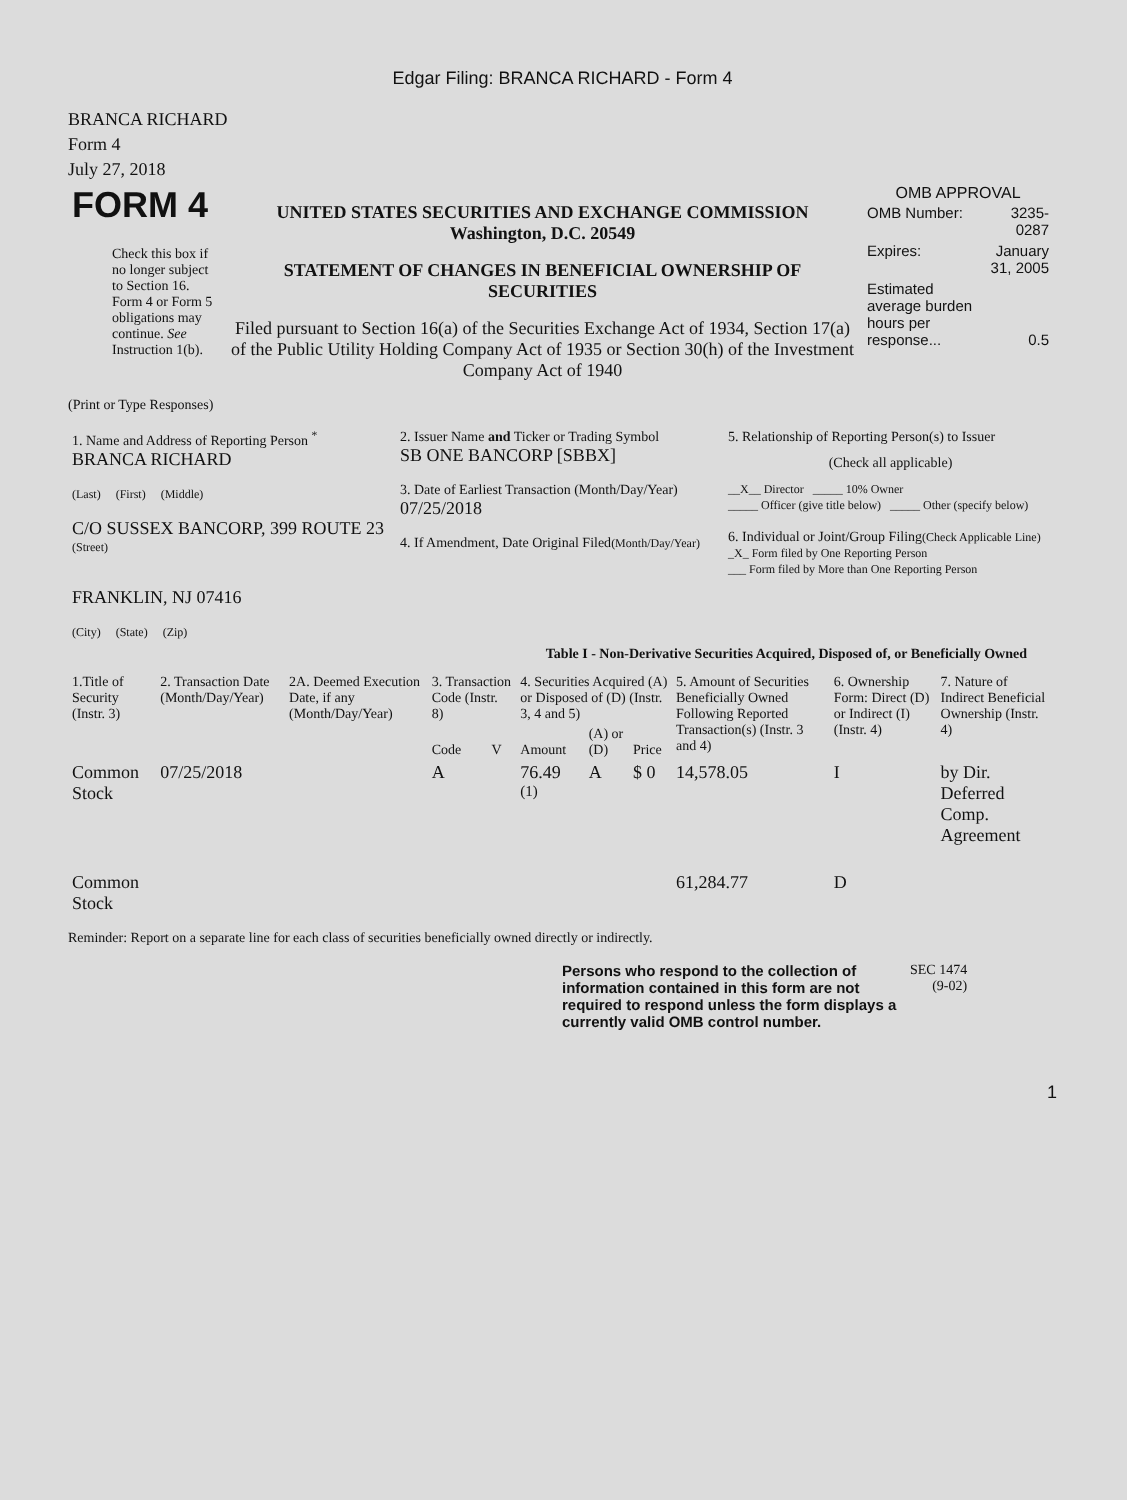Edgar Filing: BRANCA RICHARD - Form 4
BRANCA RICHARD
Form 4
July 27, 2018
| FORM 4 Check this box if no longer subject to Section 16. Form 4 or Form 5 obligations may continue. See Instruction 1(b). | UNITED STATES SECURITIES AND EXCHANGE COMMISSION Washington, D.C. 20549 STATEMENT OF CHANGES IN BENEFICIAL OWNERSHIP OF SECURITIES Filed pursuant to Section 16(a) of the Securities Exchange Act of 1934, Section 17(a) of the Public Utility Holding Company Act of 1935 or Section 30(h) of the Investment Company Act of 1940 | OMB APPROVAL / OMB Number: / 3235-0287 / / Expires: / January 31, 2005 / / Estimated average burden hours per response... / 0.5 / |
(Print or Type Responses)
| 1. Name and Address of Reporting Person <sup>*</sup> BRANCA RICHARD (Last) (First) (Middle) C/O SUSSEX BANCORP, 399 ROUTE 23 (Street) FRANKLIN, NJ 07416 (City) (State) (Zip) | 2. Issuer Name and Ticker or Trading Symbol SB ONE BANCORP [SBBX] 3. Date of Earliest Transaction (Month/Day/Year) 07/25/2018 4. If Amendment, Date Original Filed (Month/Day/Year) | 5. Relationship of Reporting Person(s) to Issuer (Check all applicable) __X__ Director _____ 10% Owner _____ Officer (give title below) _____ Other (specify below) 6. Individual or Joint/Group Filing (Check Applicable Line) _X_ Form filed by One Reporting Person ___ Form filed by More than One Reporting Person |
Table I - Non-Derivative Securities Acquired, Disposed of, or Beneficially Owned
| 1.Title of Security (Instr. 3) | 2. Transaction Date (Month/Day/Year) | 2A. Deemed Execution Date, if any (Month/Day/Year) | 3. Transaction Code (Instr. 8) | | 4. Securities Acquired (A) or Disposed of (D) (Instr. 3, 4 and 5) | | | 5. Amount of Securities Beneficially Owned Following Reported Transaction(s) (Instr. 3 and 4) | 6. Ownership Form: Direct (D) or Indirect (I) (Instr. 4) | 7. Nature of Indirect Beneficial Ownership (Instr. 4) |
| --- | --- | --- | --- | --- | --- | --- | --- | --- | --- | --- |
| | | | Code | V | Amount | (A) or (D) | Price | | | |
| Common Stock | 07/25/2018 | | A | | 76.49 <sup>(1)</sup> | A | $ 0 | 14,578.05 | I | by Dir. Deferred Comp. Agreement |
| Common Stock | | | | | | | | 61,284.77 | D | |
Reminder: Report on a separate line for each class of securities beneficially owned directly or indirectly.
| Persons who respond to the collection of information contained in this form are not required to respond unless the form displays a currently valid OMB control number. | SEC 1474 (9-02) |
1